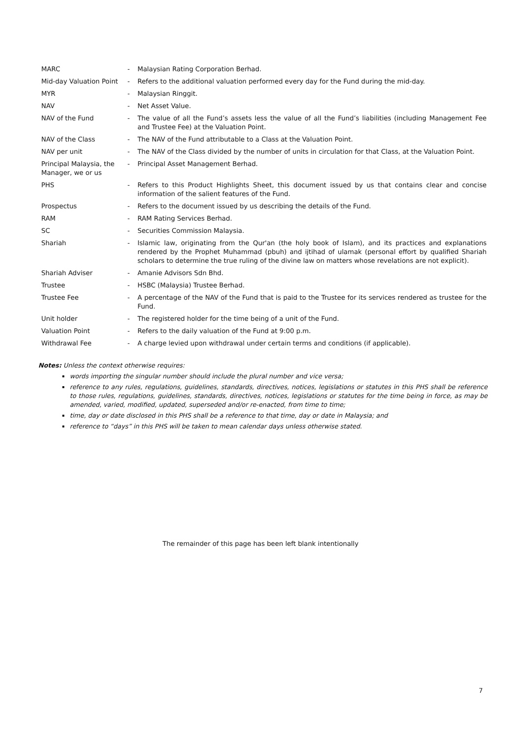| MARC | - | Malaysian Rating Corporation Berhad. |
| Mid-day Valuation Point | - | Refers to the additional valuation performed every day for the Fund during the mid-day. |
| MYR | - | Malaysian Ringgit. |
| NAV | - | Net Asset Value. |
| NAV of the Fund | - | The value of all the Fund’s assets less the value of all the Fund’s liabilities (including Management Fee and Trustee Fee) at the Valuation Point. |
| NAV of the Class | - | The NAV of the Fund attributable to a Class at the Valuation Point. |
| NAV per unit | - | The NAV of the Class divided by the number of units in circulation for that Class, at the Valuation Point. |
| Principal Malaysia, the Manager, we or us | - | Principal Asset Management Berhad. |
| PHS | - | Refers to this Product Highlights Sheet, this document issued by us that contains clear and concise information of the salient features of the Fund. |
| Prospectus | - | Refers to the document issued by us describing the details of the Fund. |
| RAM | - | RAM Rating Services Berhad. |
| SC | - | Securities Commission Malaysia. |
| Shariah | - | Islamic law, originating from the Qur'an (the holy book of Islam), and its practices and explanations rendered by the Prophet Muhammad (pbuh) and ijtihad of ulamak (personal effort by qualified Shariah scholars to determine the true ruling of the divine law on matters whose revelations are not explicit). |
| Shariah Adviser | - | Amanie Advisors Sdn Bhd. |
| Trustee | - | HSBC (Malaysia) Trustee Berhad. |
| Trustee Fee | - | A percentage of the NAV of the Fund that is paid to the Trustee for its services rendered as trustee for the Fund. |
| Unit holder | - | The registered holder for the time being of a unit of the Fund. |
| Valuation Point | - | Refers to the daily valuation of the Fund at 9:00 p.m. |
| Withdrawal Fee | - | A charge levied upon withdrawal under certain terms and conditions (if applicable). |
Notes: Unless the context otherwise requires:
words importing the singular number should include the plural number and vice versa;
reference to any rules, regulations, guidelines, standards, directives, notices, legislations or statutes in this PHS shall be reference to those rules, regulations, guidelines, standards, directives, notices, legislations or statutes for the time being in force, as may be amended, varied, modified, updated, superseded and/or re-enacted, from time to time;
time, day or date disclosed in this PHS shall be a reference to that time, day or date in Malaysia; and
reference to “days” in this PHS will be taken to mean calendar days unless otherwise stated.
The remainder of this page has been left blank intentionally
7